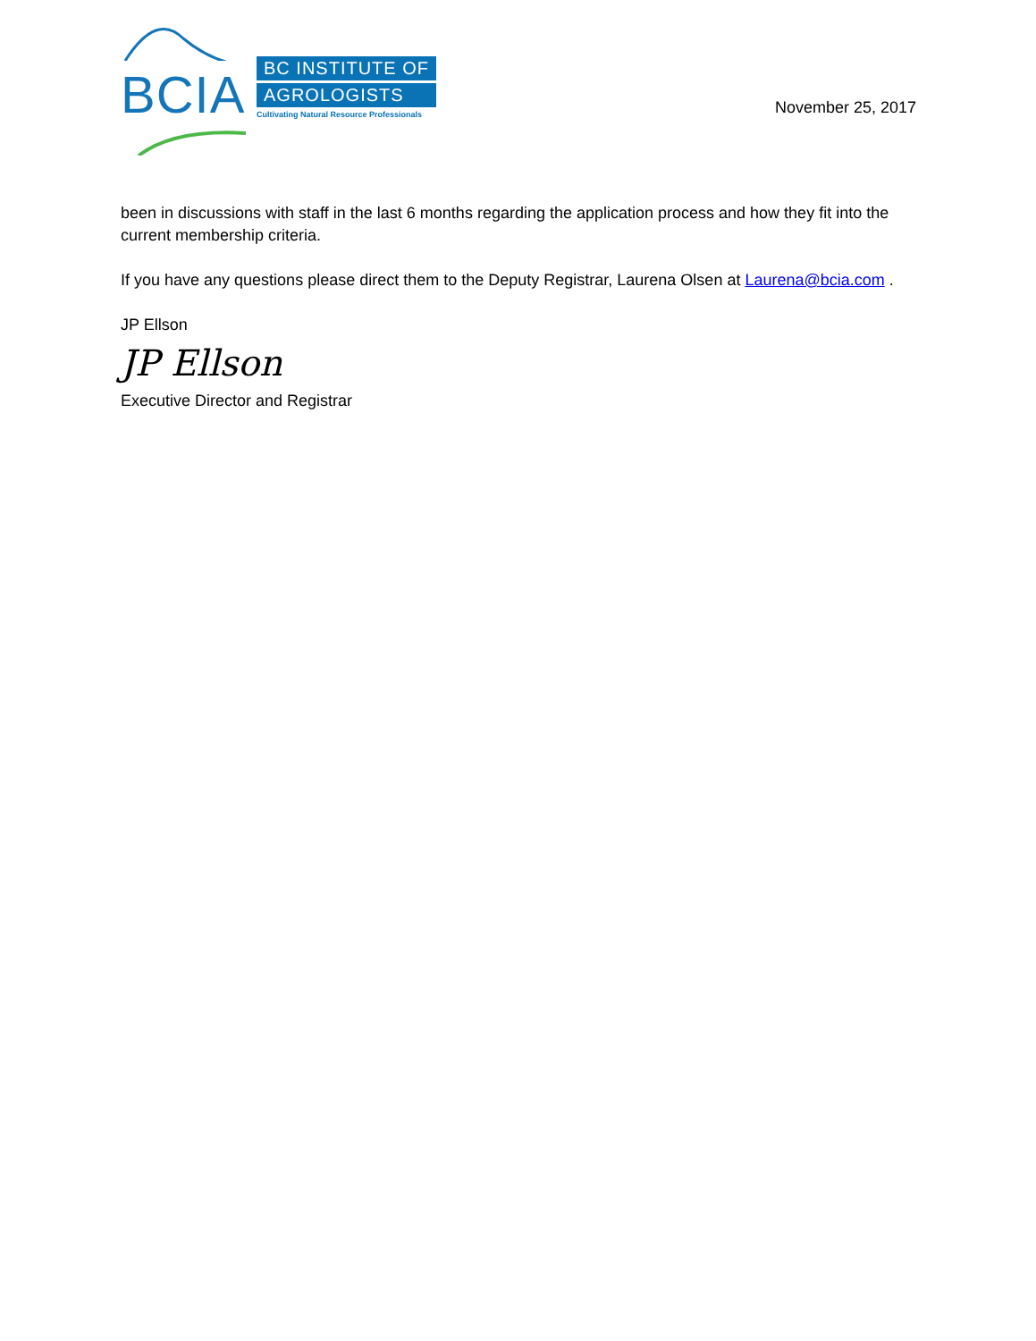BCIA
BC INSTITUTE OF
AGROLOGISTS
Cultivating Natural Resource Professionals
November 25, 2017
been in discussions with staff in the last 6 months regarding the application process and how they fit into the current membership criteria.
If you have any questions please direct them to the Deputy Registrar, Laurena Olsen at Laurena@bcia.com .
JP Ellson
JP Ellson
Executive Director and Registrar